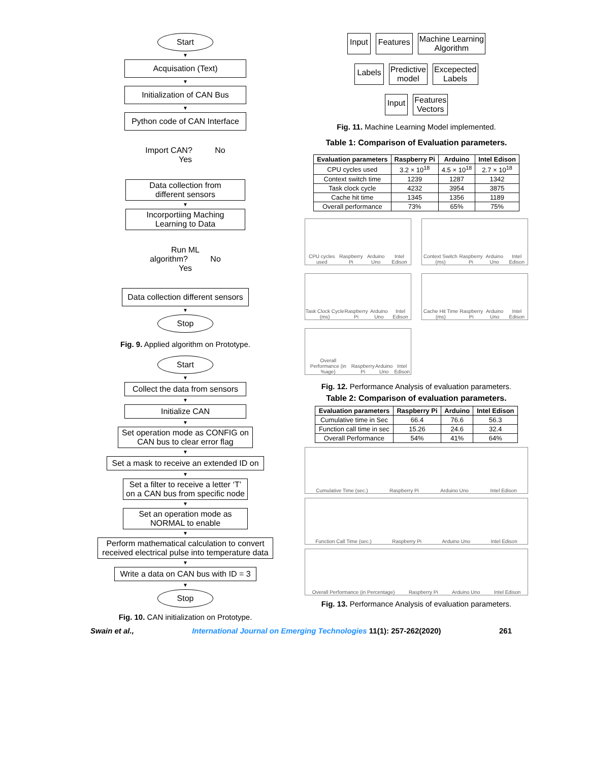Start
▼
Acquisation (Text)
▼
Initialization of CAN Bus
▼
Python code of CAN Interface
Import CAN? No
Yes
Data collection from
different sensors
▼
Incorportiing Maching
Learning to Data
Run ML
algorithm? No
Yes
Data collection different sensors
▼
Stop
Fig. 9. Applied algorithm on Prototype.
Start
▼
Collect the data from sensors
▼
Initialize CAN
▼
Set operation mode as CONFIG on CAN bus to clear error flag
▼
Set a mask to receive an extended ID on
▼
Set a filter to receive a letter ‘T’ on a CAN bus from specific node
▼
Set an operation mode as NORMAL to enable
▼
Perform mathematical calculation to convert received electrical pulse into temperature data
▼
Write a data on CAN bus with ID = 3
▼
Stop
Fig. 10. CAN initialization on Prototype.
Input Features
Machine Learning
Algorithm
Labels
Predictive
model
Excepected
Labels
Input
Features
Vectors
Fig. 11. Machine Learning Model implemented.
Table 1: Comparison of Evaluation parameters.
| Evaluation parameters | Raspberry Pi | Arduino | Intel Edison |
| --- | --- | --- | --- |
| CPU cycles used | 3.2 × 10<sup>18</sup> | 4.5 × 10<sup>18</sup> | 2.7 × 10<sup>18</sup> |
| Context switch time | 1239 | 1287 | 1342 |
| Task clock cycle | 4232 | 3954 | 3875 |
| Cache hit time | 1345 | 1356 | 1189 |
| Overall performance | 73% | 65% | 75% |
CPU cycles used Raspberry Pi Arduino Uno Intel Edison
Context Switch (ms) Raspberry Pi Arduino Uno Intel Edison
Task Clock Cycle (ms) Raspberry Pi Arduino Uno Intel Edison
Cache Hit Time (ms) Raspberry Pi Arduino Uno Intel Edison
Overall Performance (in %age) Raspberry Pi Arduino Uno Intel Edison
Fig. 12. Performance Analysis of evaluation parameters.
Table 2: Comparison of evaluation parameters.
| Evaluation parameters | Raspberry Pi | Arduino | Intel Edison |
| --- | --- | --- | --- |
| Cumulative time in Sec | 66.4 | 76.6 | 56.3 |
| Function call time in sec | 15.26 | 24.6 | 32.4 |
| Overall Performance | 54% | 41% | 64% |
Cumulative Time (sec.) Raspberry Pi Arduino Uno Intel Edison
Function Call Time (sec.) Raspberry Pi Arduino Uno Intel Edison
Overall Performance (in Percentage) Raspberry Pi Arduino Uno Intel Edison
Fig. 13. Performance Analysis of evaluation parameters.
Swain et al., International Journal on Emerging Technologies 11(1): 257-262(2020) 261